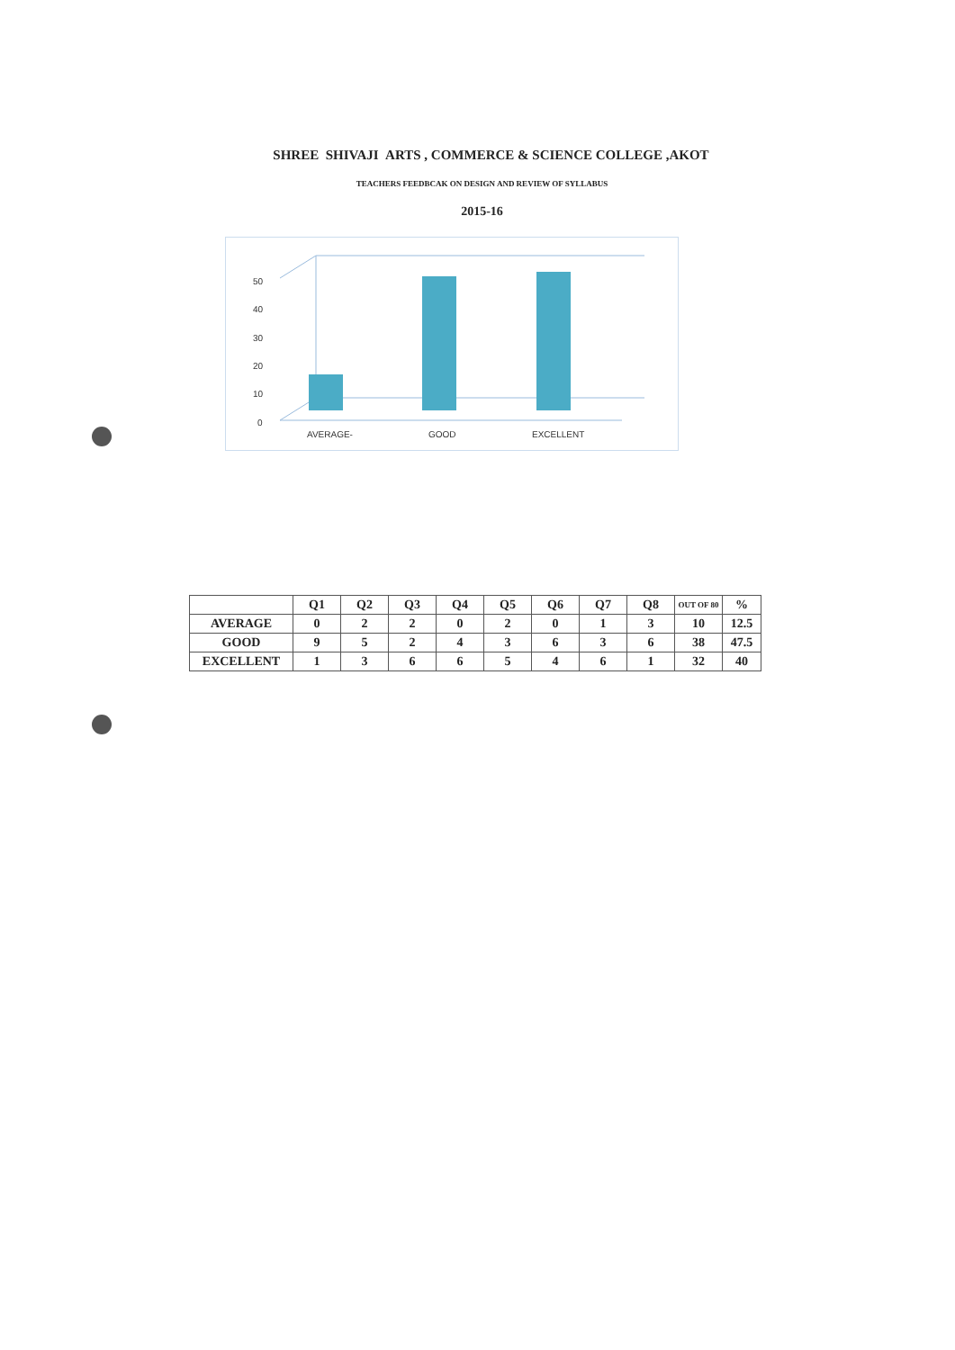SHREE SHIVAJI ARTS , COMMERCE & SCIENCE COLLEGE ,AKOT
TEACHERS FEEDBCAK ON DESIGN AND REVIEW OF SYLLABUS
2015-16
0
10
20
30
40
50
AVERAGE-
GOOD
EXCELLENT
| | Q1 | Q2 | Q3 | Q4 | Q5 | Q6 | Q7 | Q8 | OUT OF 80 | % |
| AVERAGE | 0 | 2 | 2 | 0 | 2 | 0 | 1 | 3 | 10 | 12.5 |
| GOOD | 9 | 5 | 2 | 4 | 3 | 6 | 3 | 6 | 38 | 47.5 |
| EXCELLENT | 1 | 3 | 6 | 6 | 5 | 4 | 6 | 1 | 32 | 40 |